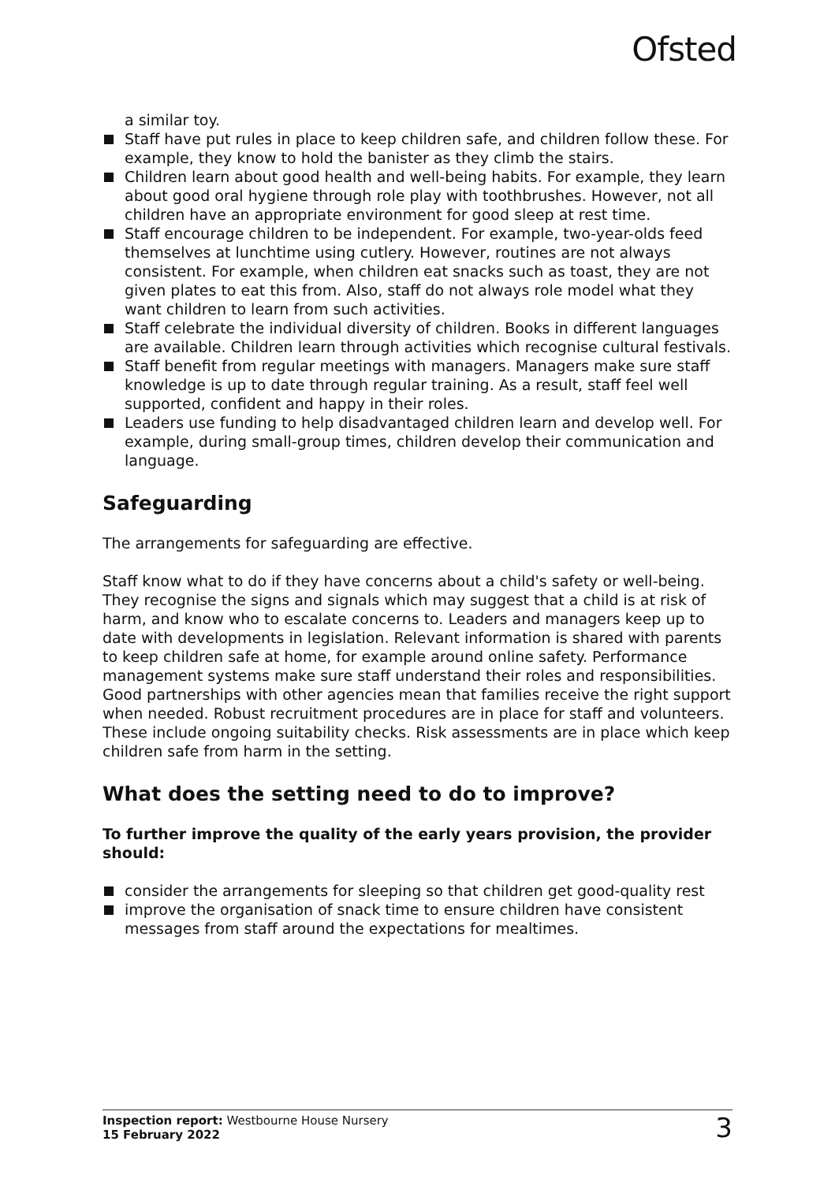Ofsted
a similar toy.
Staff have put rules in place to keep children safe, and children follow these. For example, they know to hold the banister as they climb the stairs.
Children learn about good health and well-being habits. For example, they learn about good oral hygiene through role play with toothbrushes. However, not all children have an appropriate environment for good sleep at rest time.
Staff encourage children to be independent. For example, two-year-olds feed themselves at lunchtime using cutlery. However, routines are not always consistent. For example, when children eat snacks such as toast, they are not given plates to eat this from. Also, staff do not always role model what they want children to learn from such activities.
Staff celebrate the individual diversity of children. Books in different languages are available. Children learn through activities which recognise cultural festivals.
Staff benefit from regular meetings with managers. Managers make sure staff knowledge is up to date through regular training. As a result, staff feel well supported, confident and happy in their roles.
Leaders use funding to help disadvantaged children learn and develop well. For example, during small-group times, children develop their communication and language.
Safeguarding
The arrangements for safeguarding are effective.
Staff know what to do if they have concerns about a child's safety or well-being. They recognise the signs and signals which may suggest that a child is at risk of harm, and know who to escalate concerns to. Leaders and managers keep up to date with developments in legislation. Relevant information is shared with parents to keep children safe at home, for example around online safety. Performance management systems make sure staff understand their roles and responsibilities. Good partnerships with other agencies mean that families receive the right support when needed. Robust recruitment procedures are in place for staff and volunteers. These include ongoing suitability checks. Risk assessments are in place which keep children safe from harm in the setting.
What does the setting need to do to improve?
To further improve the quality of the early years provision, the provider should:
consider the arrangements for sleeping so that children get good-quality rest
improve the organisation of snack time to ensure children have consistent messages from staff around the expectations for mealtimes.
Inspection report: Westbourne House Nursery
15 February 2022
3